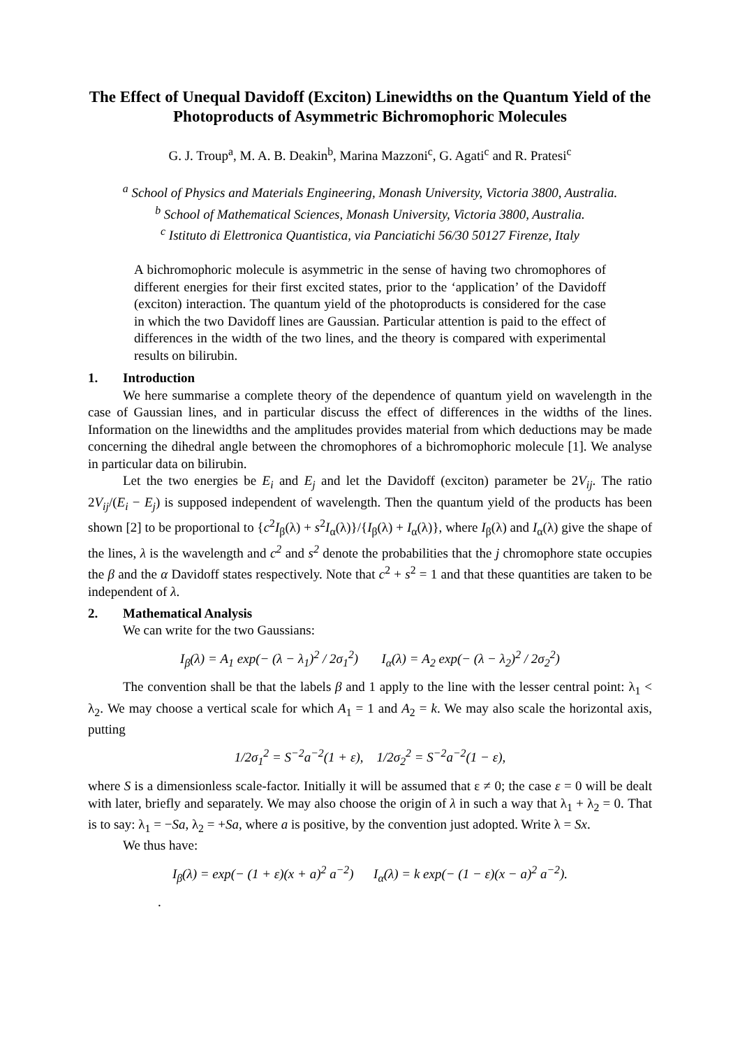The Effect of Unequal Davidoff (Exciton) Linewidths on the Quantum Yield of the Photoproducts of Asymmetric Bichromophoric Molecules
G. J. Troup<sup>a</sup>, M. A. B. Deakin<sup>b</sup>, Marina Mazzoni<sup>c</sup>, G. Agati<sup>c</sup> and R. Pratesi<sup>c</sup>
<sup>a</sup> School of Physics and Materials Engineering, Monash University, Victoria 3800, Australia.
<sup>b</sup> School of Mathematical Sciences, Monash University, Victoria 3800, Australia.
<sup>c</sup> Istituto di Elettronica Quantistica, via Panciatichi 56/30 50127 Firenze, Italy
A bichromophoric molecule is asymmetric in the sense of having two chromophores of different energies for their first excited states, prior to the ‘application’ of the Davidoff (exciton) interaction. The quantum yield of the photoproducts is considered for the case in which the two Davidoff lines are Gaussian. Particular attention is paid to the effect of differences in the width of the two lines, and the theory is compared with experimental results on bilirubin.
1. Introduction
We here summarise a complete theory of the dependence of quantum yield on wavelength in the case of Gaussian lines, and in particular discuss the effect of differences in the widths of the lines. Information on the linewidths and the amplitudes provides material from which deductions may be made concerning the dihedral angle between the chromophores of a bichromophoric molecule [1]. We analyse in particular data on bilirubin.
Let the two energies be E<sub>i</sub> and E<sub>j</sub> and let the Davidoff (exciton) parameter be 2V<sub>ij</sub>. The ratio 2V<sub>ij</sub>/(E<sub>i</sub> − E<sub>j</sub>) is supposed independent of wavelength. Then the quantum yield of the products has been shown [2] to be proportional to {c<sup>2</sup>I<sub>β</sub>(λ) + s<sup>2</sup>I<sub>α</sub>(λ)}/{I<sub>β</sub>(λ) + I<sub>α</sub>(λ)}, where I<sub>β</sub>(λ) and I<sub>α</sub>(λ) give the shape of the lines, λ is the wavelength and c<sup>2</sup> and s<sup>2</sup> denote the probabilities that the j chromophore state occupies the β and the α Davidoff states respectively. Note that c<sup>2</sup> + s<sup>2</sup> = 1 and that these quantities are taken to be independent of λ.
2. Mathematical Analysis
We can write for the two Gaussians:
I<sub>β</sub>(λ) = A<sub>1</sub> exp(− (λ − λ<sub>1</sub>)<sup>2</sup> / 2σ<sub>1</sub><sup>2</sup>) I<sub>α</sub>(λ) = A<sub>2</sub> exp(− (λ − λ<sub>2</sub>)<sup>2</sup> / 2σ<sub>2</sub><sup>2</sup>)
The convention shall be that the labels β and 1 apply to the line with the lesser central point: λ<sub>1</sub> < λ<sub>2</sub>. We may choose a vertical scale for which A<sub>1</sub> = 1 and A<sub>2</sub> = k. We may also scale the horizontal axis, putting
1/2σ<sub>1</sub><sup>2</sup> = S<sup>−2</sup>a<sup>−2</sup>(1 + ε), 1/2σ<sub>2</sub><sup>2</sup> = S<sup>−2</sup>a<sup>−2</sup>(1 − ε),
where S is a dimensionless scale-factor. Initially it will be assumed that ε ≠ 0; the case ε = 0 will be dealt with later, briefly and separately. We may also choose the origin of λ in such a way that λ<sub>1</sub> + λ<sub>2</sub> = 0. That is to say: λ<sub>1</sub> = −Sa, λ<sub>2</sub> = +Sa, where a is positive, by the convention just adopted. Write λ = Sx.
We thus have:
I<sub>β</sub>(λ) = exp(− (1 + ε)(x + a)<sup>2</sup> a<sup>−2</sup>) I<sub>α</sub>(λ) = k exp(− (1 − ε)(x − a)<sup>2</sup> a<sup>−2</sup>).
.